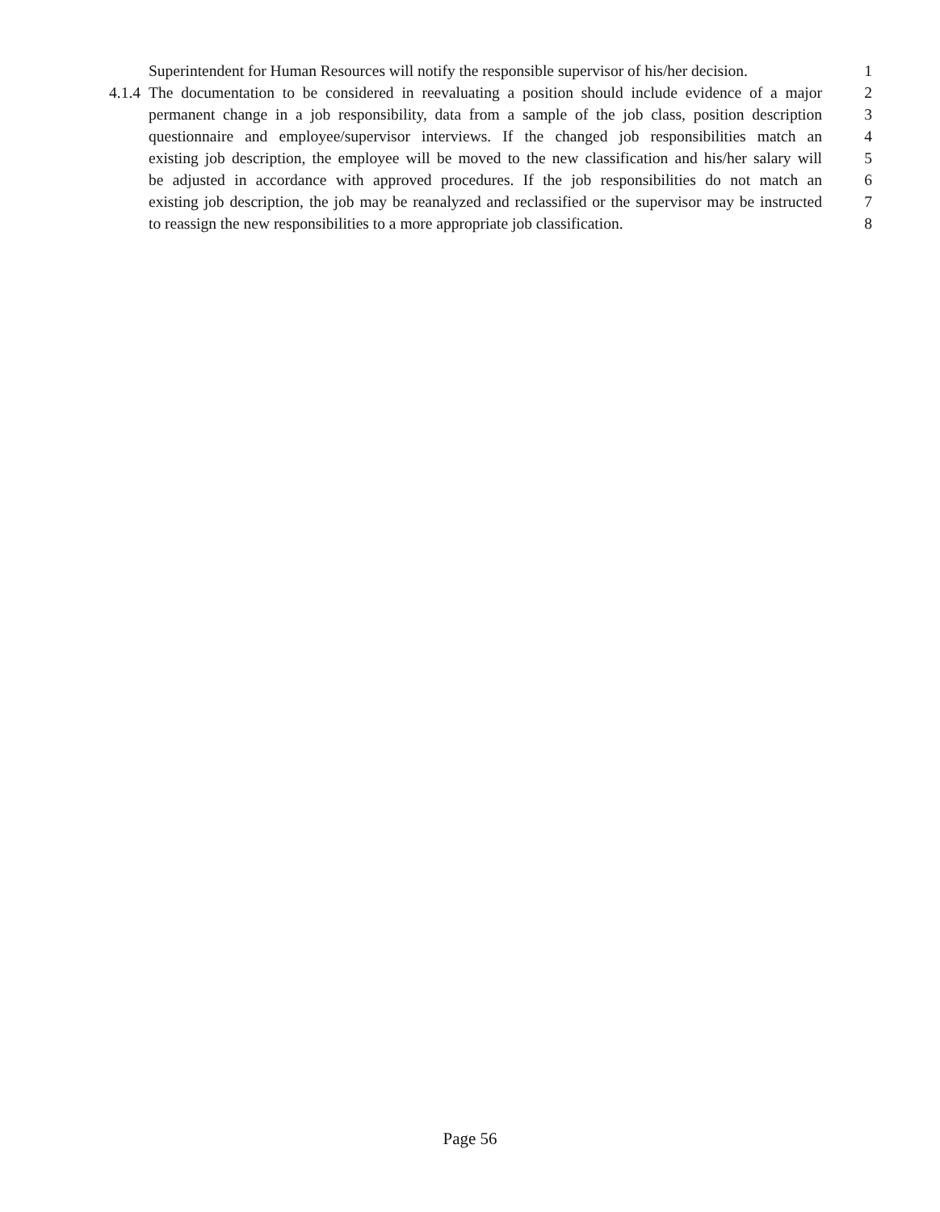Superintendent for Human Resources will notify the responsible supervisor of his/her decision. 1
4.1.4 The documentation to be considered in reevaluating a position should include evidence of a major 2
permanent change in a job responsibility, data from a sample of the job class, position description 3
questionnaire and employee/supervisor interviews. If the changed job responsibilities match an 4
existing job description, the employee will be moved to the new classification and his/her salary will 5
be adjusted in accordance with approved procedures. If the job responsibilities do not match an 6
existing job description, the job may be reanalyzed and reclassified or the supervisor may be instructed 7
to reassign the new responsibilities to a more appropriate job classification. 8
Page 56